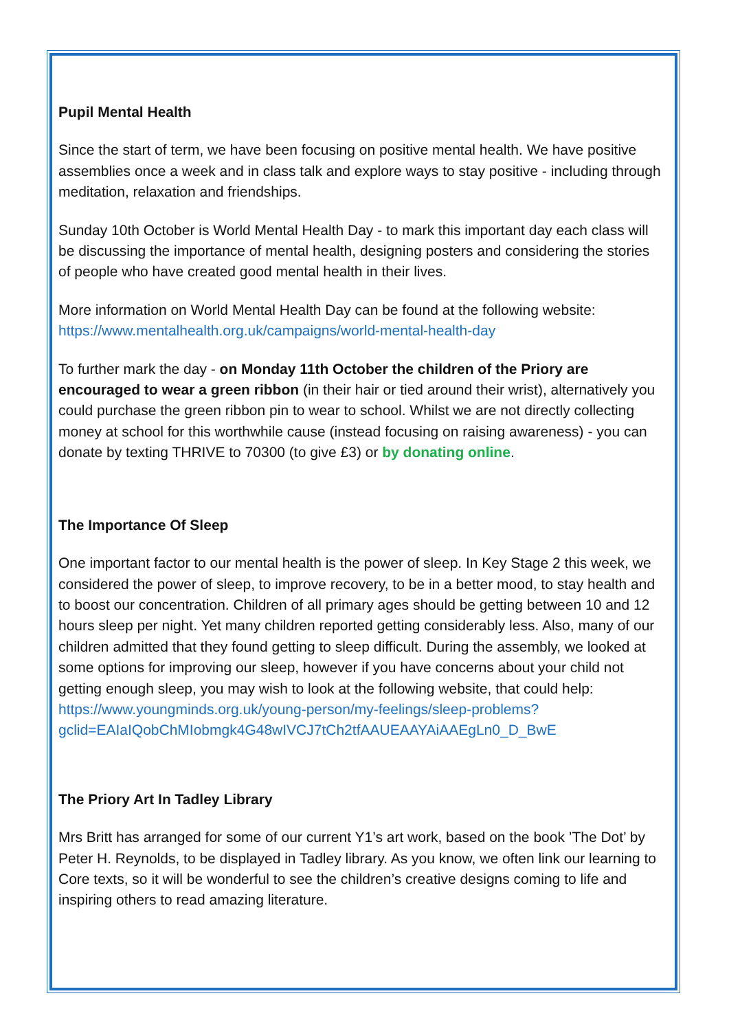Pupil Mental Health
Since the start of term, we have been focusing on positive mental health. We have positive assemblies once a week and in class talk and explore ways to stay positive - including through meditation, relaxation and friendships.
Sunday 10th October is World Mental Health Day - to mark this important day each class will be discussing the importance of mental health, designing posters and considering the stories of people who have created good mental health in their lives.
More information on World Mental Health Day can be found at the following website: https://www.mentalhealth.org.uk/campaigns/world-mental-health-day
To further mark the day - on Monday 11th October the children of the Priory are encouraged to wear a green ribbon (in their hair or tied around their wrist), alternatively you could purchase the green ribbon pin to wear to school. Whilst we are not directly collecting money at school for this worthwhile cause (instead focusing on raising awareness) - you can donate by texting THRIVE to 70300 (to give £3) or by donating online.
The Importance Of Sleep
One important factor to our mental health is the power of sleep. In Key Stage 2 this week, we considered the power of sleep, to improve recovery, to be in a better mood, to stay health and to boost our concentration. Children of all primary ages should be getting between 10 and 12 hours sleep per night. Yet many children reported getting considerably less. Also, many of our children admitted that they found getting to sleep difficult. During the assembly, we looked at some options for improving our sleep, however if you have concerns about your child not getting enough sleep, you may wish to look at the following website, that could help: https://www.youngminds.org.uk/young-person/my-feelings/sleep-problems?
gclid=EAIaIQobChMIobmgk4G48wIVCJ7tCh2tfAAUEAAYAiAAEgLn0_D_BwE
The Priory Art In Tadley Library
Mrs Britt has arranged for some of our current Y1’s art work, based on the book ’The Dot’ by Peter H. Reynolds, to be displayed in Tadley library. As you know, we often link our learning to Core texts, so it will be wonderful to see the children’s creative designs coming to life and inspiring others to read amazing literature.